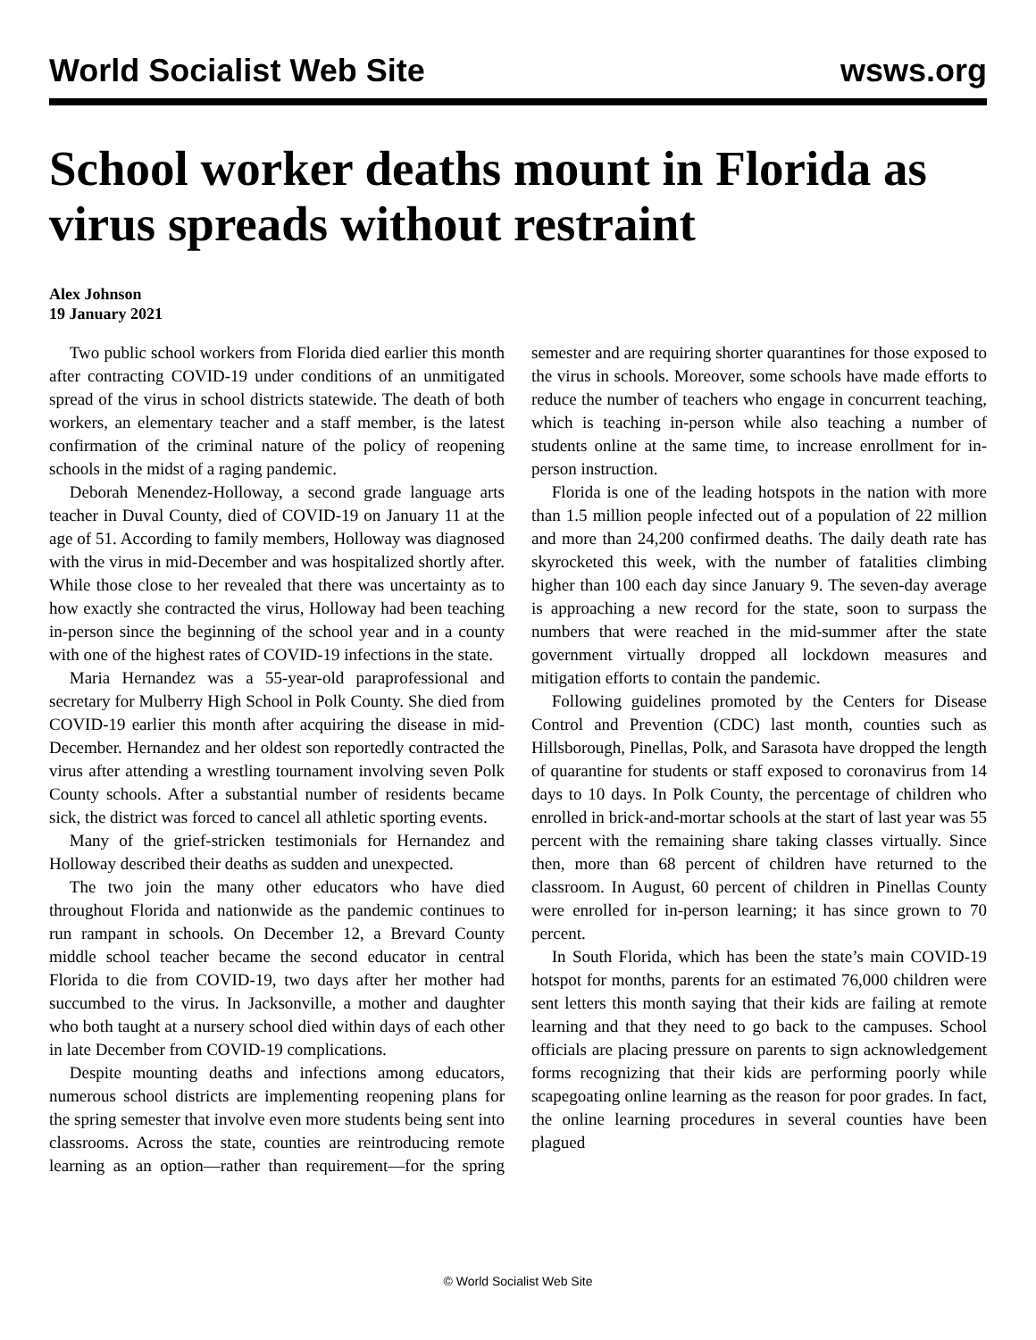World Socialist Web Site wsws.org
School worker deaths mount in Florida as virus spreads without restraint
Alex Johnson
19 January 2021
Two public school workers from Florida died earlier this month after contracting COVID-19 under conditions of an unmitigated spread of the virus in school districts statewide. The death of both workers, an elementary teacher and a staff member, is the latest confirmation of the criminal nature of the policy of reopening schools in the midst of a raging pandemic.
Deborah Menendez-Holloway, a second grade language arts teacher in Duval County, died of COVID-19 on January 11 at the age of 51. According to family members, Holloway was diagnosed with the virus in mid-December and was hospitalized shortly after. While those close to her revealed that there was uncertainty as to how exactly she contracted the virus, Holloway had been teaching in-person since the beginning of the school year and in a county with one of the highest rates of COVID-19 infections in the state.
Maria Hernandez was a 55-year-old paraprofessional and secretary for Mulberry High School in Polk County. She died from COVID-19 earlier this month after acquiring the disease in mid-December. Hernandez and her oldest son reportedly contracted the virus after attending a wrestling tournament involving seven Polk County schools. After a substantial number of residents became sick, the district was forced to cancel all athletic sporting events.
Many of the grief-stricken testimonials for Hernandez and Holloway described their deaths as sudden and unexpected.
The two join the many other educators who have died throughout Florida and nationwide as the pandemic continues to run rampant in schools. On December 12, a Brevard County middle school teacher became the second educator in central Florida to die from COVID-19, two days after her mother had succumbed to the virus. In Jacksonville, a mother and daughter who both taught at a nursery school died within days of each other in late December from COVID-19 complications.
Despite mounting deaths and infections among educators, numerous school districts are implementing reopening plans for the spring semester that involve even more students being sent into classrooms. Across the state, counties are reintroducing remote learning as an option—rather than requirement—for the spring semester and are requiring shorter quarantines for those exposed to the virus in schools. Moreover, some schools have made efforts to reduce the number of teachers who engage in concurrent teaching, which is teaching in-person while also teaching a number of students online at the same time, to increase enrollment for in-person instruction.
Florida is one of the leading hotspots in the nation with more than 1.5 million people infected out of a population of 22 million and more than 24,200 confirmed deaths. The daily death rate has skyrocketed this week, with the number of fatalities climbing higher than 100 each day since January 9. The seven-day average is approaching a new record for the state, soon to surpass the numbers that were reached in the mid-summer after the state government virtually dropped all lockdown measures and mitigation efforts to contain the pandemic.
Following guidelines promoted by the Centers for Disease Control and Prevention (CDC) last month, counties such as Hillsborough, Pinellas, Polk, and Sarasota have dropped the length of quarantine for students or staff exposed to coronavirus from 14 days to 10 days. In Polk County, the percentage of children who enrolled in brick-and-mortar schools at the start of last year was 55 percent with the remaining share taking classes virtually. Since then, more than 68 percent of children have returned to the classroom. In August, 60 percent of children in Pinellas County were enrolled for in-person learning; it has since grown to 70 percent.
In South Florida, which has been the state’s main COVID-19 hotspot for months, parents for an estimated 76,000 children were sent letters this month saying that their kids are failing at remote learning and that they need to go back to the campuses. School officials are placing pressure on parents to sign acknowledgement forms recognizing that their kids are performing poorly while scapegoating online learning as the reason for poor grades. In fact, the online learning procedures in several counties have been plagued
© World Socialist Web Site